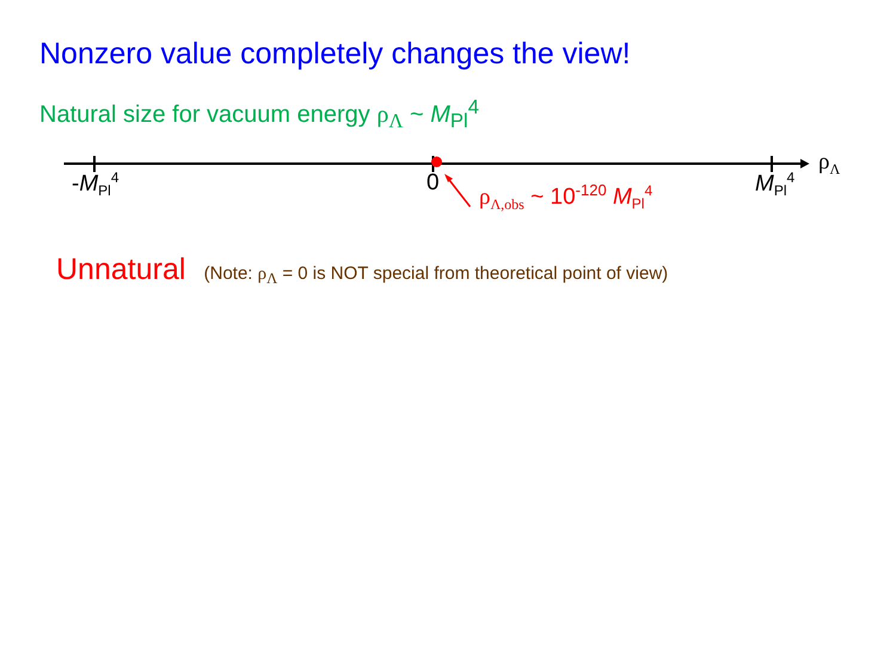Nonzero value completely changes the view!
Natural size for vacuum energy ρ<sub>Λ</sub> ~ M<sub>Pl</sub><sup>4</sup>
-M<sub>Pl</sub><sup>4</sup> 0 ρ<sub>Λ,obs</sub> ~ 10<sup>-120</sup> M<sub>Pl</sub><sup>4</sup> M<sub>Pl</sub><sup>4</sup>
ρ<sub>Λ</sub>
Unnatural (Note: ρ<sub>Λ</sub> = 0 is NOT special from theoretical point of view)